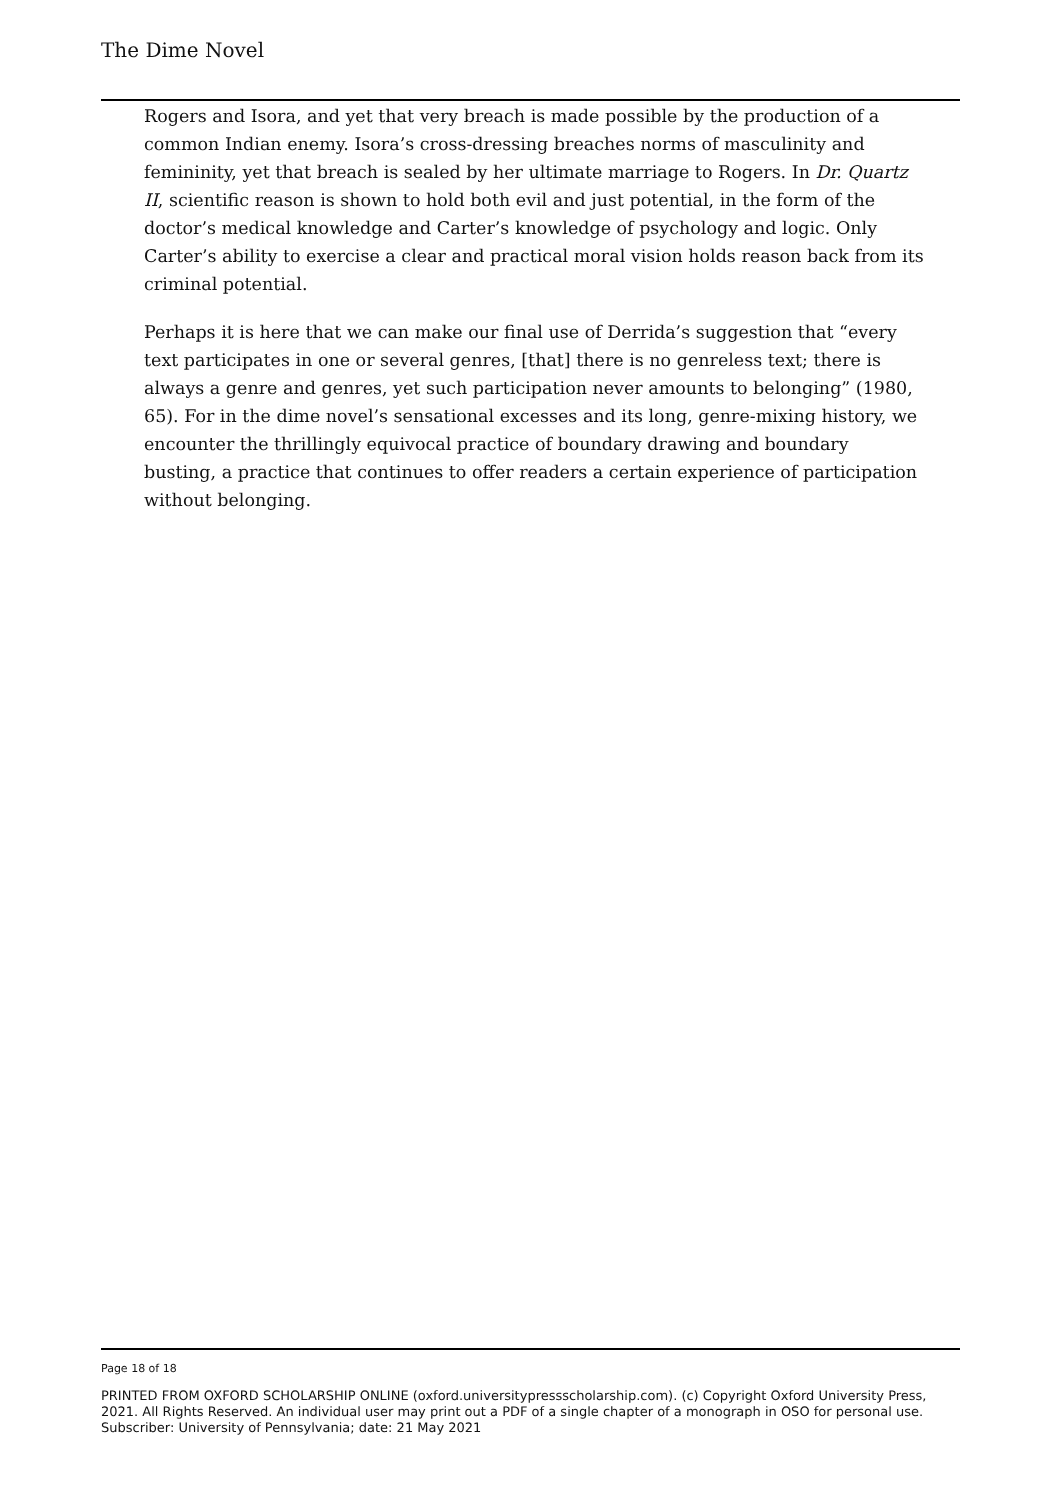The Dime Novel
Rogers and Isora, and yet that very breach is made possible by the production of a common Indian enemy. Isora’s cross-dressing breaches norms of masculinity and femininity, yet that breach is sealed by her ultimate marriage to Rogers. In Dr. Quartz II, scientific reason is shown to hold both evil and just potential, in the form of the doctor’s medical knowledge and Carter’s knowledge of psychology and logic. Only Carter’s ability to exercise a clear and practical moral vision holds reason back from its criminal potential.
Perhaps it is here that we can make our final use of Derrida’s suggestion that “every text participates in one or several genres, [that] there is no genreless text; there is always a genre and genres, yet such participation never amounts to belonging” (1980, 65). For in the dime novel’s sensational excesses and its long, genre-mixing history, we encounter the thrillingly equivocal practice of boundary drawing and boundary busting, a practice that continues to offer readers a certain experience of participation without belonging.
Page 18 of 18
PRINTED FROM OXFORD SCHOLARSHIP ONLINE (oxford.universitypressscholarship.com). (c) Copyright Oxford University Press, 2021. All Rights Reserved. An individual user may print out a PDF of a single chapter of a monograph in OSO for personal use. Subscriber: University of Pennsylvania; date: 21 May 2021